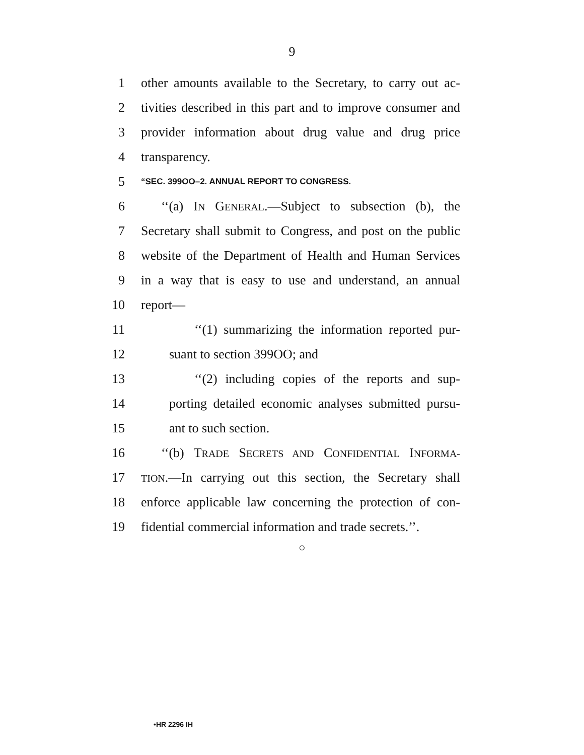9
1 other amounts available to the Secretary, to carry out ac-
2 tivities described in this part and to improve consumer and
3 provider information about drug value and drug price
4 transparency.
5 “SEC. 399OO–2. ANNUAL REPORT TO CONGRESS.
6 ‘‘(a) IN GENERAL.—Subject to subsection (b), the
7 Secretary shall submit to Congress, and post on the public
8 website of the Department of Health and Human Services
9 in a way that is easy to use and understand, an annual
10 report—
11 ‘‘(1) summarizing the information reported pur-
12 suant to section 399OO; and
13 ‘‘(2) including copies of the reports and sup-
14 porting detailed economic analyses submitted pursu-
15 ant to such section.
16 ‘‘(b) TRADE SECRETS AND CONFIDENTIAL INFORMA-
17 TION.—In carrying out this section, the Secretary shall
18 enforce applicable law concerning the protection of con-
19 fidential commercial information and trade secrets.’’.
○
•HR 2296 IH